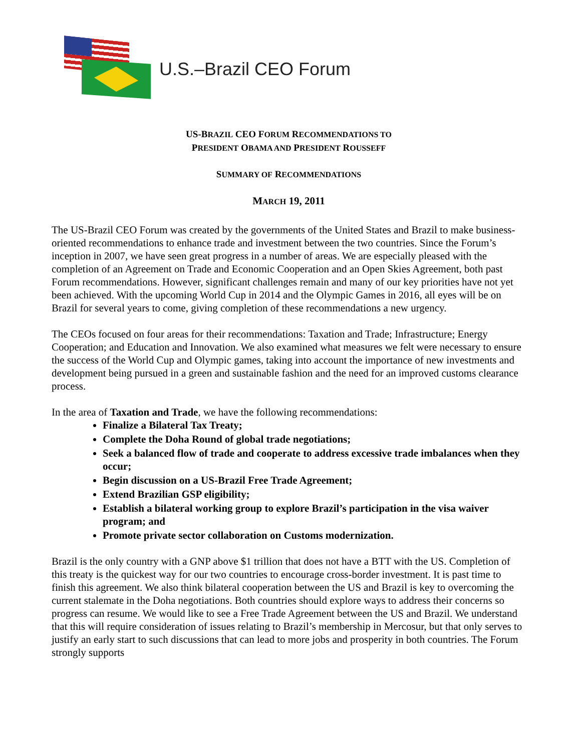U.S.–Brazil CEO Forum
US-BRAZIL CEO FORUM RECOMMENDATIONS TO
PRESIDENT OBAMA AND PRESIDENT ROUSSEFF
SUMMARY OF RECOMMENDATIONS
MARCH 19, 2011
The US-Brazil CEO Forum was created by the governments of the United States and Brazil to make business-oriented recommendations to enhance trade and investment between the two countries. Since the Forum’s inception in 2007, we have seen great progress in a number of areas. We are especially pleased with the completion of an Agreement on Trade and Economic Cooperation and an Open Skies Agreement, both past Forum recommendations. However, significant challenges remain and many of our key priorities have not yet been achieved. With the upcoming World Cup in 2014 and the Olympic Games in 2016, all eyes will be on Brazil for several years to come, giving completion of these recommendations a new urgency.
The CEOs focused on four areas for their recommendations: Taxation and Trade; Infrastructure; Energy Cooperation; and Education and Innovation. We also examined what measures we felt were necessary to ensure the success of the World Cup and Olympic games, taking into account the importance of new investments and development being pursued in a green and sustainable fashion and the need for an improved customs clearance process.
In the area of Taxation and Trade, we have the following recommendations:
Finalize a Bilateral Tax Treaty;
Complete the Doha Round of global trade negotiations;
Seek a balanced flow of trade and cooperate to address excessive trade imbalances when they occur;
Begin discussion on a US-Brazil Free Trade Agreement;
Extend Brazilian GSP eligibility;
Establish a bilateral working group to explore Brazil’s participation in the visa waiver program; and
Promote private sector collaboration on Customs modernization.
Brazil is the only country with a GNP above $1 trillion that does not have a BTT with the US. Completion of this treaty is the quickest way for our two countries to encourage cross-border investment. It is past time to finish this agreement. We also think bilateral cooperation between the US and Brazil is key to overcoming the current stalemate in the Doha negotiations. Both countries should explore ways to address their concerns so progress can resume. We would like to see a Free Trade Agreement between the US and Brazil. We understand that this will require consideration of issues relating to Brazil’s membership in Mercosur, but that only serves to justify an early start to such discussions that can lead to more jobs and prosperity in both countries. The Forum strongly supports